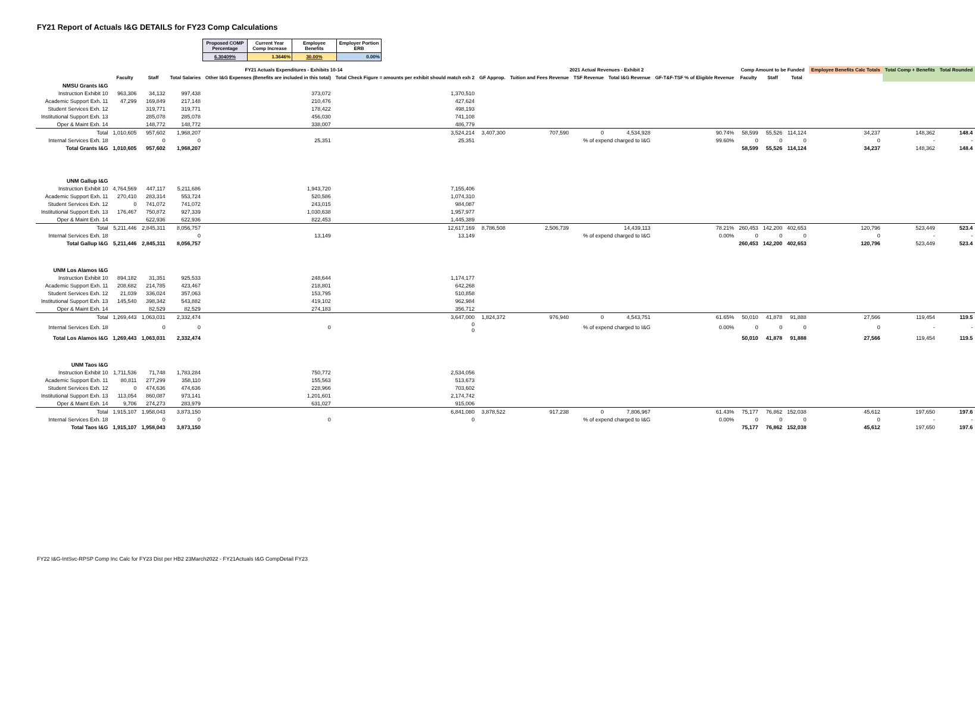FY21 Report of Actuals I&G DETAILS for FY23 Comp Calculations
| Proposed COMP Percentage | Current Year Comp Increase | Employee Benefits | Employer Portion ERB |
| 6.30409% | 1.3646% | 30.00% | 0.00% |
| | FY21 Actuals Expenditures - Exhibits 10-14 | | | | | 2021 Actual Revenues - Exhibit 2 | | | | | Comp Amount to be Funded | | | Employee Benefits Calc Totals | Total Comp + Benefits | Total Rounded |
| --- | --- | --- | --- | --- | --- | --- | --- | --- | --- | --- | --- | --- | --- | --- | --- | --- |
| | Faculty | Staff | Total Salaries | Other I&G Expenses (Benefits are included in this total) | Total Check Figure = amounts per exhibit should match exh 2 | GF Approp. | Tuition and Fees Revenue | TSF Revenue | Total I&G Revenue | GF-T&F-TSF % of Eligible Revenue | Faculty | Staff | Total | | | |
| NMSU Grants I&G | | | | | | | | | | | | | | | | |
| Instruction Exhibit 10 | 963,306 | 34,132 | 997,438 | 373,072 | 1,370,510 | | | | | | | | | | | |
| Academic Support Exh. 11 | 47,299 | 169,849 | 217,148 | 210,476 | 427,624 | | | | | | | | | | | |
| Student Services Exh. 12 | | 319,771 | 319,771 | 178,422 | 498,193 | | | | | | | | | | | |
| Institutional Support Exh. 13 | | 285,078 | 285,078 | 456,030 | 741,108 | | | | | | | | | | | |
| Oper & Maint Exh. 14 | | 148,772 | 148,772 | 338,007 | 486,779 | | | | | | | | | | | |
| Total | 1,010,605 | 957,602 | 1,968,207 | | 3,524,214 | 3,407,300 | 707,590 | 0 | 4,534,928 | 90.74% | 58,599 | 55,526 | 114,124 | 34,237 | 148,362 | 148.4 |
| Internal Services Exh. 18 | | 0 | 0 | 25,351 | 25,351 | % of expend charged to I&G | | | | 99.60% | 0 | 0 | 0 | 0 | - | - |
| Total Grants I&G | 1,010,605 | 957,602 | 1,968,207 | | | | | | | | 58,599 | 55,526 | 114,124 | 34,237 | 148,362 | 148.4 |
| UNM Gallup I&G | | | | | | | | | | | | | | | | |
| Instruction Exhibit 10 | 4,764,569 | 447,117 | 5,211,686 | 1,943,720 | 7,155,406 | | | | | | | | | | | |
| Academic Support Exh. 11 | 270,410 | 283,314 | 553,724 | 520,586 | 1,074,310 | | | | | | | | | | | |
| Student Services Exh. 12 | 0 | 741,072 | 741,072 | 243,015 | 984,087 | | | | | | | | | | | |
| Institutional Support Exh. 13 | 176,467 | 750,872 | 927,339 | 1,030,638 | 1,957,977 | | | | | | | | | | | |
| Oper & Maint Exh. 14 | | 622,936 | 622,936 | 822,453 | 1,445,389 | | | | | | | | | | | |
| Total | 5,211,446 | 2,845,311 | 8,056,757 | | 12,617,169 | 8,786,508 | 2,506,739 | | 14,439,113 | 78.21% | 260,453 | 142,200 | 402,653 | 120,796 | 523,449 | 523.4 |
| Internal Services Exh. 18 | | | 0 | 13,149 | 13,149 | % of expend charged to I&G | | | | 0.00% | 0 | 0 | 0 | 0 | - | - |
| Total Gallup I&G | 5,211,446 | 2,845,311 | 8,056,757 | | | | | | | | 260,453 | 142,200 | 402,653 | 120,796 | 523,449 | 523.4 |
| UNM Los Alamos I&G | | | | | | | | | | | | | | | | |
| Instruction Exhibit 10 | 894,182 | 31,351 | 925,533 | 248,644 | 1,174,177 | | | | | | | | | | | |
| Academic Support Exh. 11 | 208,682 | 214,785 | 423,467 | 218,801 | 642,268 | | | | | | | | | | | |
| Student Services Exh. 12 | 21,039 | 336,024 | 357,063 | 153,795 | 510,858 | | | | | | | | | | | |
| Institutional Support Exh. 13 | 145,540 | 398,342 | 543,882 | 419,102 | 962,984 | | | | | | | | | | | |
| Oper & Maint Exh. 14 | | 82,529 | 82,529 | 274,183 | 356,712 | | | | | | | | | | | |
| Total | 1,269,443 | 1,063,031 | 2,332,474 | | 3,647,000 | 1,824,372 | 976,940 | 0 | 4,543,751 | 61.65% | 50,010 | 41,878 | 91,888 | 27,566 | 119,454 | 119.5 |
| Internal Services Exh. 18 | | 0 | 0 | 0 | 0 0 | % of expend charged to I&G | | | | 0.00% | 0 | 0 | 0 | 0 | - | - |
| Total Los Alamos I&G | 1,269,443 | 1,063,031 | 2,332,474 | | | | | | | | 50,010 | 41,878 | 91,888 | 27,566 | 119,454 | 119.5 |
| UNM Taos I&G | | | | | | | | | | | | | | | | |
| Instruction Exhibit 10 | 1,711,536 | 71,748 | 1,783,284 | 750,772 | 2,534,056 | | | | | | | | | | | |
| Academic Support Exh. 11 | 80,811 | 277,299 | 358,110 | 155,563 | 513,673 | | | | | | | | | | | |
| Student Services Exh. 12 | 0 | 474,636 | 474,636 | 228,966 | 703,602 | | | | | | | | | | | |
| Institutional Support Exh. 13 | 113,054 | 860,087 | 973,141 | 1,201,601 | 2,174,742 | | | | | | | | | | | |
| Oper & Maint Exh. 14 | 9,706 | 274,273 | 283,979 | 631,027 | 915,006 | | | | | | | | | | | |
| Total | 1,915,107 | 1,958,043 | 3,873,150 | | 6,841,080 | 3,878,522 | 917,238 | 0 | 7,806,967 | 61.43% | 75,177 | 76,862 | 152,038 | 45,612 | 197,650 | 197.6 |
| Internal Services Exh. 18 | | 0 | 0 | 0 | 0 | % of expend charged to I&G | | | | 0.00% | 0 | 0 | 0 | 0 | - | - |
| Total Taos I&G | 1,915,107 | 1,958,043 | 3,873,150 | | | | | | | | 75,177 | 76,862 | 152,038 | 45,612 | 197,650 | 197.6 |
FY22 I&G-IntSvc-RPSP Comp Inc Calc for FY23 Dist per HB2 23March2022 - FY21Actuals I&G CompDetail FY23